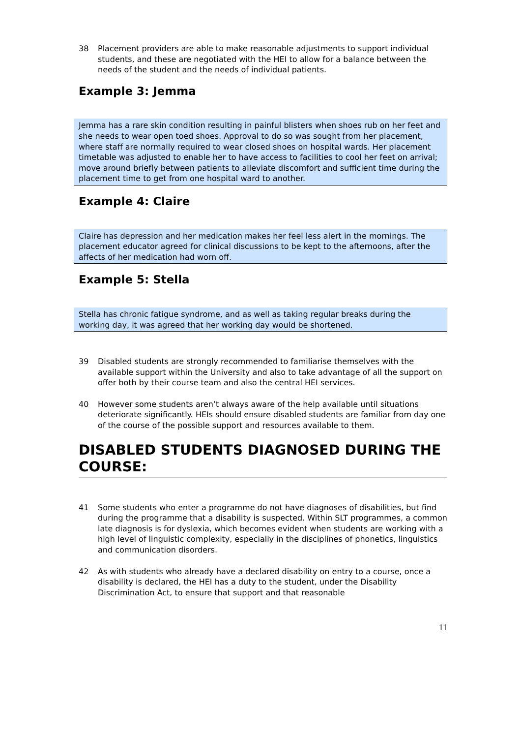38 Placement providers are able to make reasonable adjustments to support individual students, and these are negotiated with the HEI to allow for a balance between the needs of the student and the needs of individual patients.
Example 3: Jemma
Jemma has a rare skin condition resulting in painful blisters when shoes rub on her feet and she needs to wear open toed shoes. Approval to do so was sought from her placement, where staff are normally required to wear closed shoes on hospital wards. Her placement timetable was adjusted to enable her to have access to facilities to cool her feet on arrival; move around briefly between patients to alleviate discomfort and sufficient time during the placement time to get from one hospital ward to another.
Example 4: Claire
Claire has depression and her medication makes her feel less alert in the mornings. The placement educator agreed for clinical discussions to be kept to the afternoons, after the affects of her medication had worn off.
Example 5: Stella
Stella has chronic fatigue syndrome, and as well as taking regular breaks during the working day, it was agreed that her working day would be shortened.
39 Disabled students are strongly recommended to familiarise themselves with the available support within the University and also to take advantage of all the support on offer both by their course team and also the central HEI services.
40 However some students aren’t always aware of the help available until situations deteriorate significantly. HEIs should ensure disabled students are familiar from day one of the course of the possible support and resources available to them.
DISABLED STUDENTS DIAGNOSED DURING THE COURSE:
41 Some students who enter a programme do not have diagnoses of disabilities, but find during the programme that a disability is suspected. Within SLT programmes, a common late diagnosis is for dyslexia, which becomes evident when students are working with a high level of linguistic complexity, especially in the disciplines of phonetics, linguistics and communication disorders.
42 As with students who already have a declared disability on entry to a course, once a disability is declared, the HEI has a duty to the student, under the Disability Discrimination Act, to ensure that support and that reasonable
11